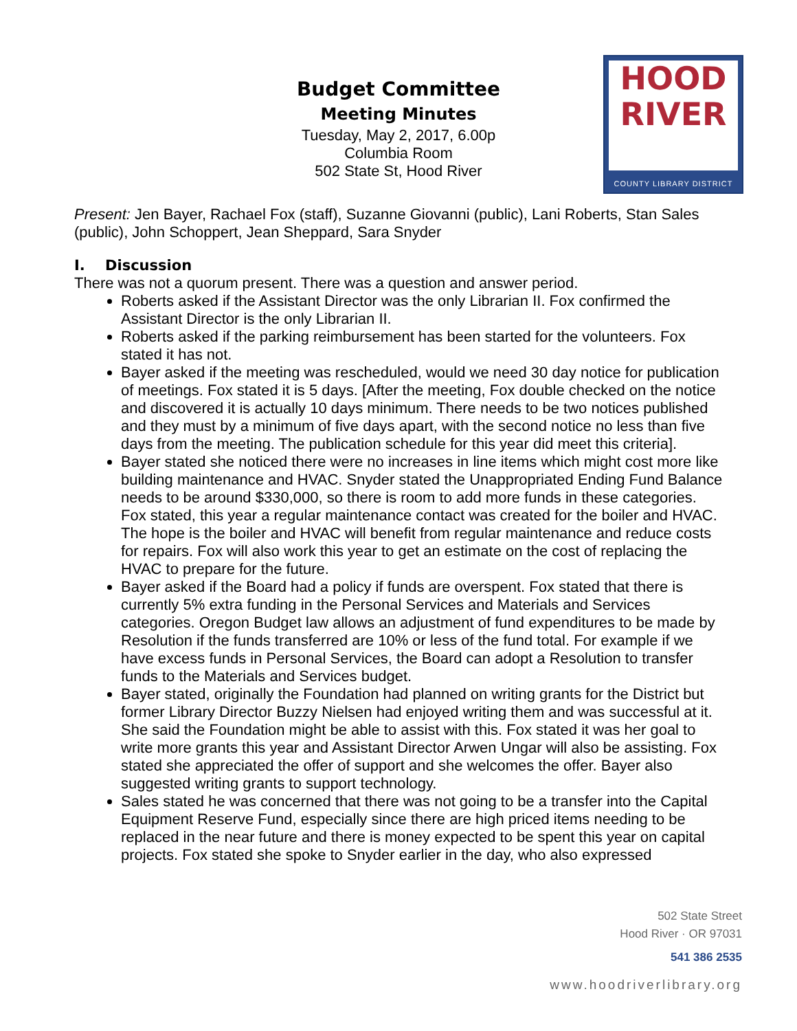Budget Committee
Meeting Minutes
Tuesday, May 2, 2017, 6.00p
Columbia Room
502 State St, Hood River
HOOD
RIVER
COUNTY LIBRARY DISTRICT
Present: Jen Bayer, Rachael Fox (staff), Suzanne Giovanni (public), Lani Roberts, Stan Sales (public), John Schoppert, Jean Sheppard, Sara Snyder
I. Discussion
There was not a quorum present. There was a question and answer period.
Roberts asked if the Assistant Director was the only Librarian II. Fox confirmed the Assistant Director is the only Librarian II.
Roberts asked if the parking reimbursement has been started for the volunteers. Fox stated it has not.
Bayer asked if the meeting was rescheduled, would we need 30 day notice for publication of meetings. Fox stated it is 5 days. [After the meeting, Fox double checked on the notice and discovered it is actually 10 days minimum. There needs to be two notices published and they must by a minimum of five days apart, with the second notice no less than five days from the meeting. The publication schedule for this year did meet this criteria].
Bayer stated she noticed there were no increases in line items which might cost more like building maintenance and HVAC. Snyder stated the Unappropriated Ending Fund Balance needs to be around $330,000, so there is room to add more funds in these categories. Fox stated, this year a regular maintenance contact was created for the boiler and HVAC. The hope is the boiler and HVAC will benefit from regular maintenance and reduce costs for repairs. Fox will also work this year to get an estimate on the cost of replacing the HVAC to prepare for the future.
Bayer asked if the Board had a policy if funds are overspent. Fox stated that there is currently 5% extra funding in the Personal Services and Materials and Services categories. Oregon Budget law allows an adjustment of fund expenditures to be made by Resolution if the funds transferred are 10% or less of the fund total. For example if we have excess funds in Personal Services, the Board can adopt a Resolution to transfer funds to the Materials and Services budget.
Bayer stated, originally the Foundation had planned on writing grants for the District but former Library Director Buzzy Nielsen had enjoyed writing them and was successful at it. She said the Foundation might be able to assist with this. Fox stated it was her goal to write more grants this year and Assistant Director Arwen Ungar will also be assisting. Fox stated she appreciated the offer of support and she welcomes the offer. Bayer also suggested writing grants to support technology.
Sales stated he was concerned that there was not going to be a transfer into the Capital Equipment Reserve Fund, especially since there are high priced items needing to be replaced in the near future and there is money expected to be spent this year on capital projects. Fox stated she spoke to Snyder earlier in the day, who also expressed
502 State Street
Hood River · OR 97031
541 386 2535
www.hoodriverlibrary.org